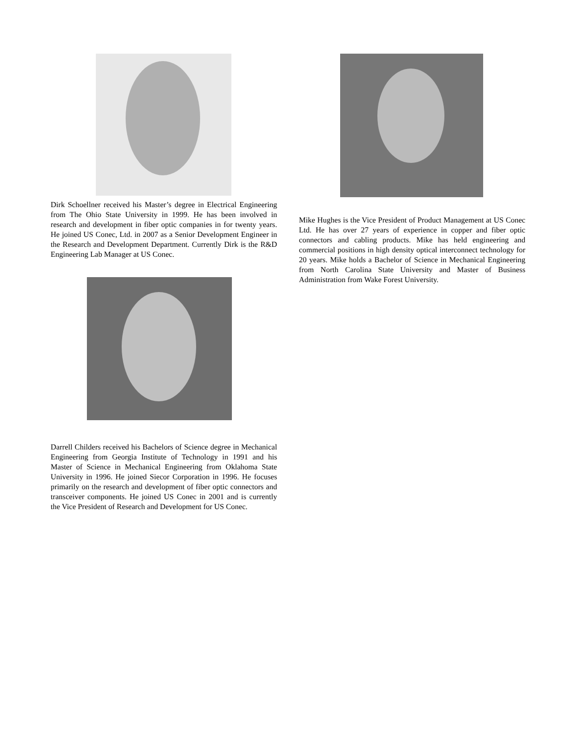Dirk Schoellner received his Master’s degree in Electrical Engineering from The Ohio State University in 1999. He has been involved in research and development in fiber optic companies in for twenty years. He joined US Conec, Ltd. in 2007 as a Senior Development Engineer in the Research and Development Department. Currently Dirk is the R&D Engineering Lab Manager at US Conec.
Darrell Childers received his Bachelors of Science degree in Mechanical Engineering from Georgia Institute of Technology in 1991 and his Master of Science in Mechanical Engineering from Oklahoma State University in 1996. He joined Siecor Corporation in 1996. He focuses primarily on the research and development of fiber optic connectors and transceiver components. He joined US Conec in 2001 and is currently the Vice President of Research and Development for US Conec.
Mike Hughes is the Vice President of Product Management at US Conec Ltd. He has over 27 years of experience in copper and fiber optic connectors and cabling products. Mike has held engineering and commercial positions in high density optical interconnect technology for 20 years. Mike holds a Bachelor of Science in Mechanical Engineering from North Carolina State University and Master of Business Administration from Wake Forest University.